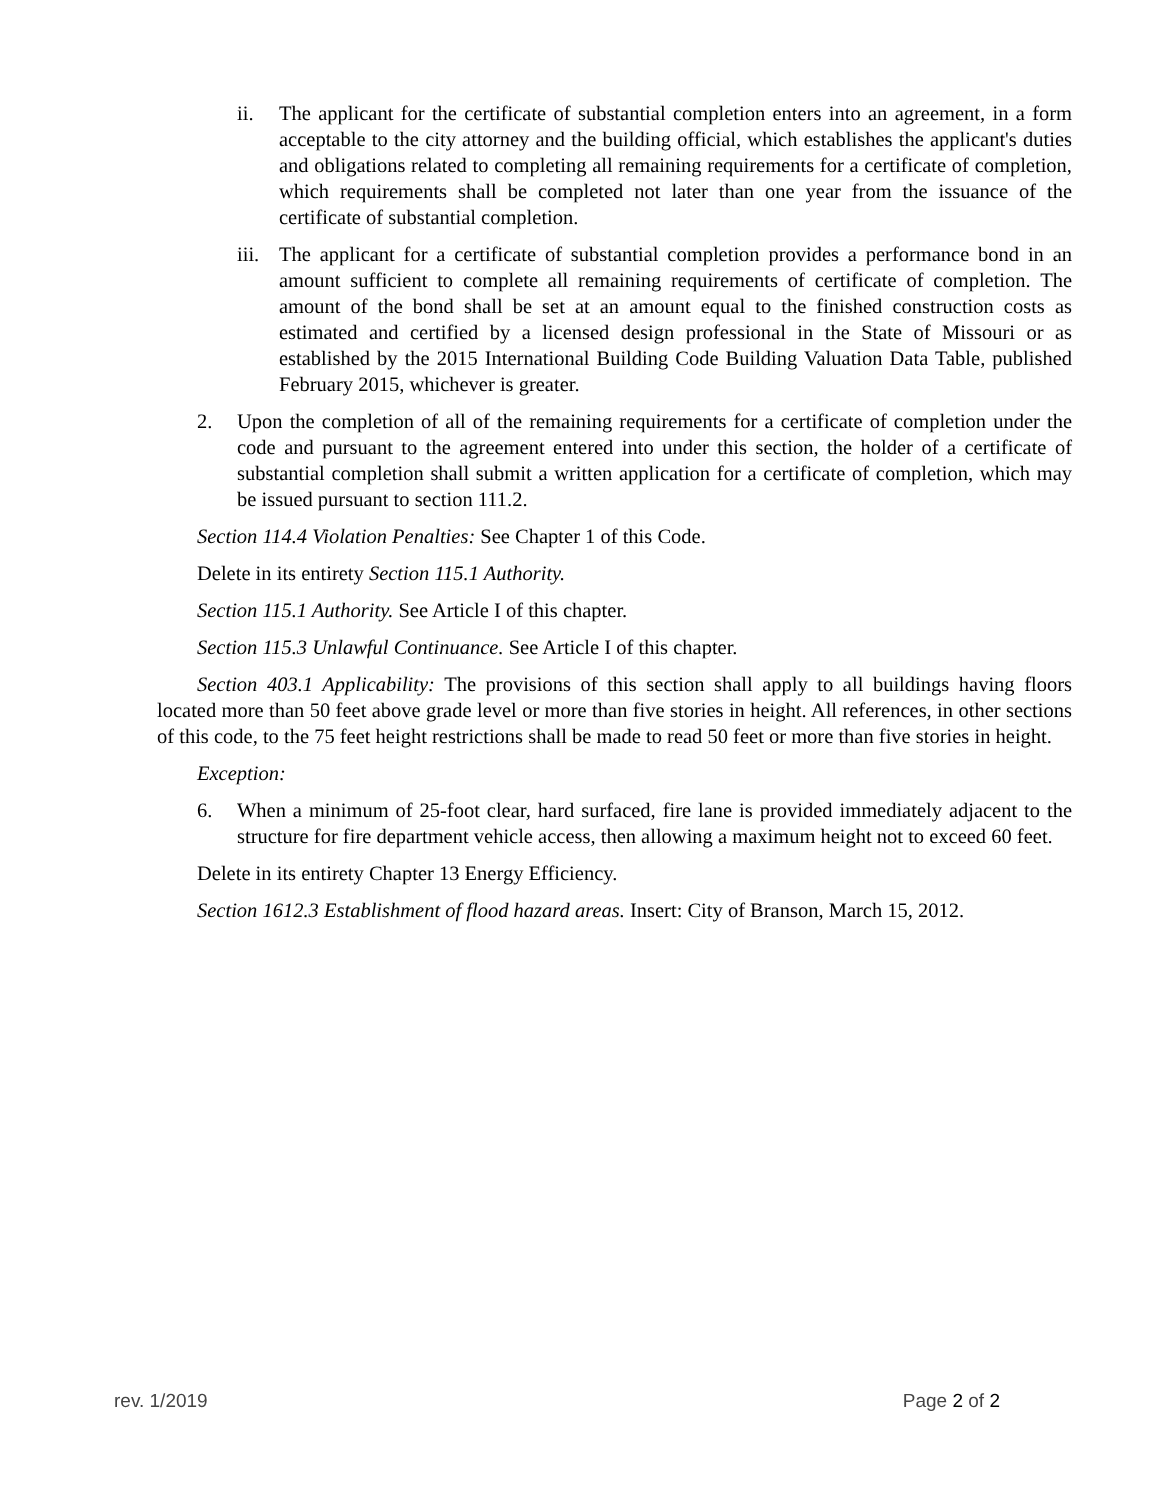ii. The applicant for the certificate of substantial completion enters into an agreement, in a form acceptable to the city attorney and the building official, which establishes the applicant's duties and obligations related to completing all remaining requirements for a certificate of completion, which requirements shall be completed not later than one year from the issuance of the certificate of substantial completion.
iii. The applicant for a certificate of substantial completion provides a performance bond in an amount sufficient to complete all remaining requirements of certificate of completion. The amount of the bond shall be set at an amount equal to the finished construction costs as estimated and certified by a licensed design professional in the State of Missouri or as established by the 2015 International Building Code Building Valuation Data Table, published February 2015, whichever is greater.
2. Upon the completion of all of the remaining requirements for a certificate of completion under the code and pursuant to the agreement entered into under this section, the holder of a certificate of substantial completion shall submit a written application for a certificate of completion, which may be issued pursuant to section 111.2.
Section 114.4 Violation Penalties: See Chapter 1 of this Code.
Delete in its entirety Section 115.1 Authority.
Section 115.1 Authority. See Article I of this chapter.
Section 115.3 Unlawful Continuance. See Article I of this chapter.
Section 403.1 Applicability: The provisions of this section shall apply to all buildings having floors located more than 50 feet above grade level or more than five stories in height. All references, in other sections of this code, to the 75 feet height restrictions shall be made to read 50 feet or more than five stories in height.
Exception:
6. When a minimum of 25-foot clear, hard surfaced, fire lane is provided immediately adjacent to the structure for fire department vehicle access, then allowing a maximum height not to exceed 60 feet.
Delete in its entirety Chapter 13 Energy Efficiency.
Section 1612.3 Establishment of flood hazard areas. Insert: City of Branson, March 15, 2012.
rev. 1/2019 Page 2 of 2